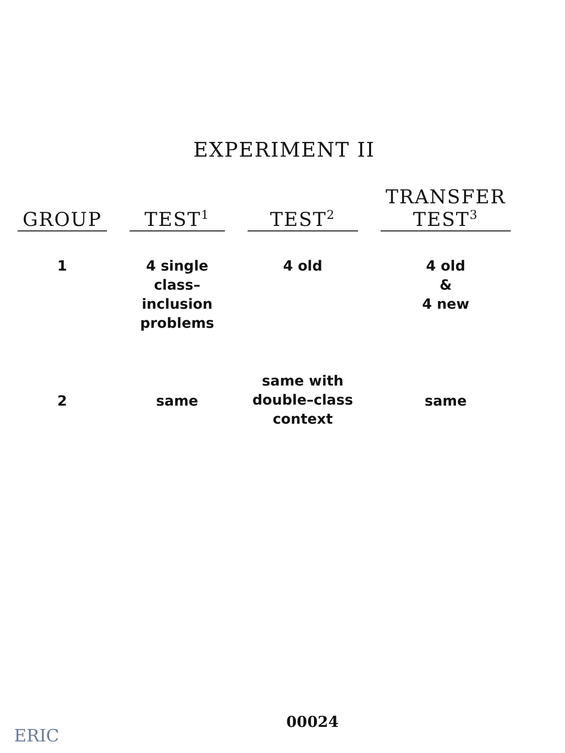EXPERIMENT II
| GROUP | | TEST<sup>1</sup> | | TEST<sup>2</sup> | | TRANSFER TEST<sup>3</sup> |
| --- | --- | --- | --- | --- | --- | --- |
| 1 | | 4 single class– inclusion problems | | 4 old | | 4 old & 4 new |
| 2 | | same | | same with double–class context | | same |
00024
ERIC